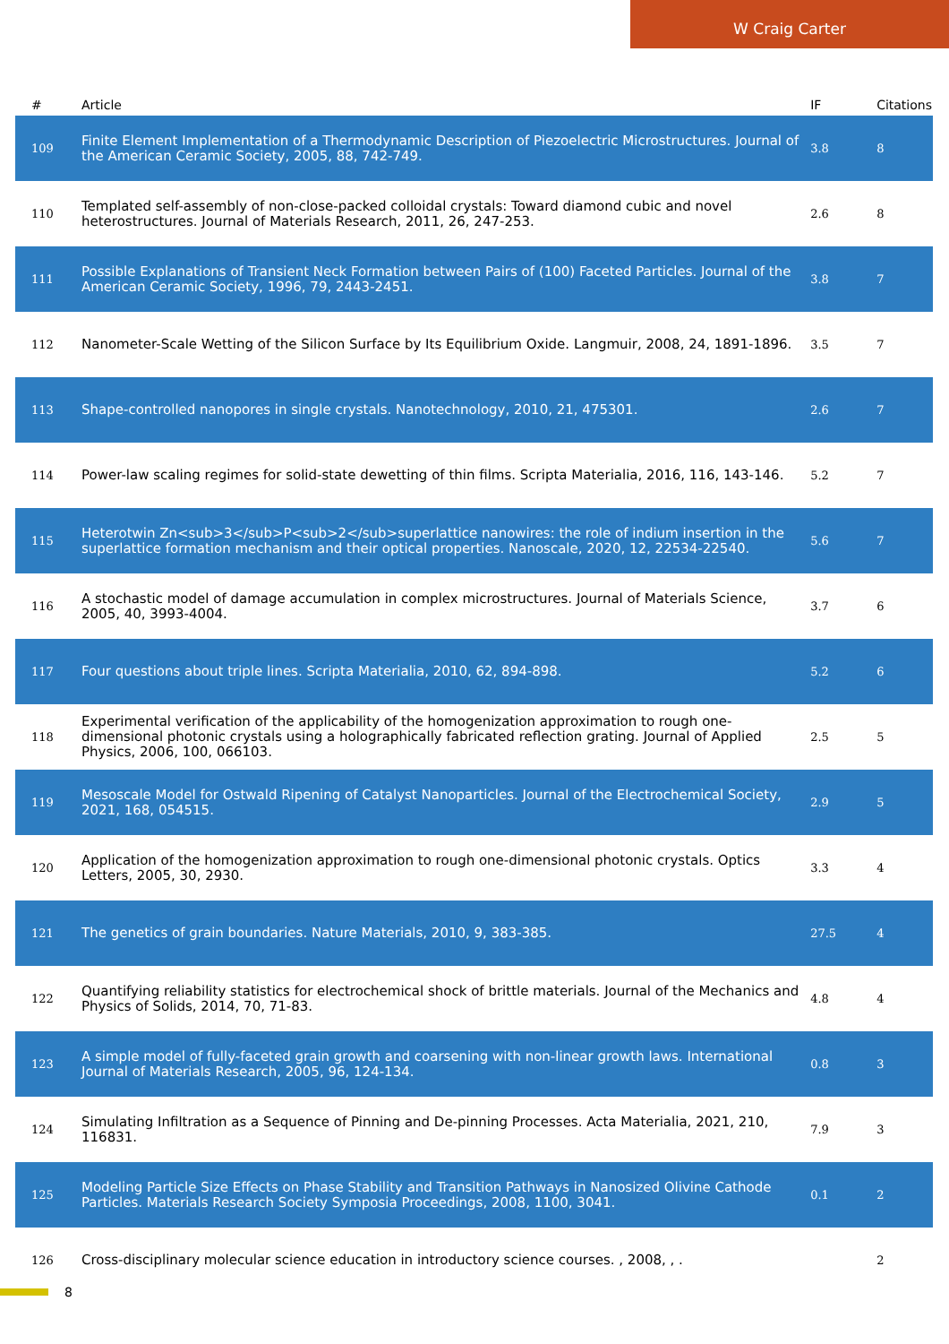W Craig Carter
| # | Article | IF | Citations |
| --- | --- | --- | --- |
| 109 | Finite Element Implementation of a Thermodynamic Description of Piezoelectric Microstructures. Journal of the American Ceramic Society, 2005, 88, 742-749. | 3.8 | 8 |
| 110 | Templated self-assembly of non-close-packed colloidal crystals: Toward diamond cubic and novel heterostructures. Journal of Materials Research, 2011, 26, 247-253. | 2.6 | 8 |
| 111 | Possible Explanations of Transient Neck Formation between Pairs of (100) Faceted Particles. Journal of the American Ceramic Society, 1996, 79, 2443-2451. | 3.8 | 7 |
| 112 | Nanometer-Scale Wetting of the Silicon Surface by Its Equilibrium Oxide. Langmuir, 2008, 24, 1891-1896. | 3.5 | 7 |
| 113 | Shape-controlled nanopores in single crystals. Nanotechnology, 2010, 21, 475301. | 2.6 | 7 |
| 114 | Power-law scaling regimes for solid-state dewetting of thin films. Scripta Materialia, 2016, 116, 143-146. | 5.2 | 7 |
| 115 | Heterotwin Zn<sub>3</sub>P<sub>2</sub>superlattice nanowires: the role of indium insertion in the superlattice formation mechanism and their optical properties. Nanoscale, 2020, 12, 22534-22540. | 5.6 | 7 |
| 116 | A stochastic model of damage accumulation in complex microstructures. Journal of Materials Science, 2005, 40, 3993-4004. | 3.7 | 6 |
| 117 | Four questions about triple lines. Scripta Materialia, 2010, 62, 894-898. | 5.2 | 6 |
| 118 | Experimental verification of the applicability of the homogenization approximation to rough one-dimensional photonic crystals using a holographically fabricated reflection grating. Journal of Applied Physics, 2006, 100, 066103. | 2.5 | 5 |
| 119 | Mesoscale Model for Ostwald Ripening of Catalyst Nanoparticles. Journal of the Electrochemical Society, 2021, 168, 054515. | 2.9 | 5 |
| 120 | Application of the homogenization approximation to rough one-dimensional photonic crystals. Optics Letters, 2005, 30, 2930. | 3.3 | 4 |
| 121 | The genetics of grain boundaries. Nature Materials, 2010, 9, 383-385. | 27.5 | 4 |
| 122 | Quantifying reliability statistics for electrochemical shock of brittle materials. Journal of the Mechanics and Physics of Solids, 2014, 70, 71-83. | 4.8 | 4 |
| 123 | A simple model of fully-faceted grain growth and coarsening with non-linear growth laws. International Journal of Materials Research, 2005, 96, 124-134. | 0.8 | 3 |
| 124 | Simulating Infiltration as a Sequence of Pinning and De-pinning Processes. Acta Materialia, 2021, 210, 116831. | 7.9 | 3 |
| 125 | Modeling Particle Size Effects on Phase Stability and Transition Pathways in Nanosized Olivine Cathode Particles. Materials Research Society Symposia Proceedings, 2008, 1100, 3041. | 0.1 | 2 |
| 126 | Cross-disciplinary molecular science education in introductory science courses. , 2008, , . | | 2 |
8